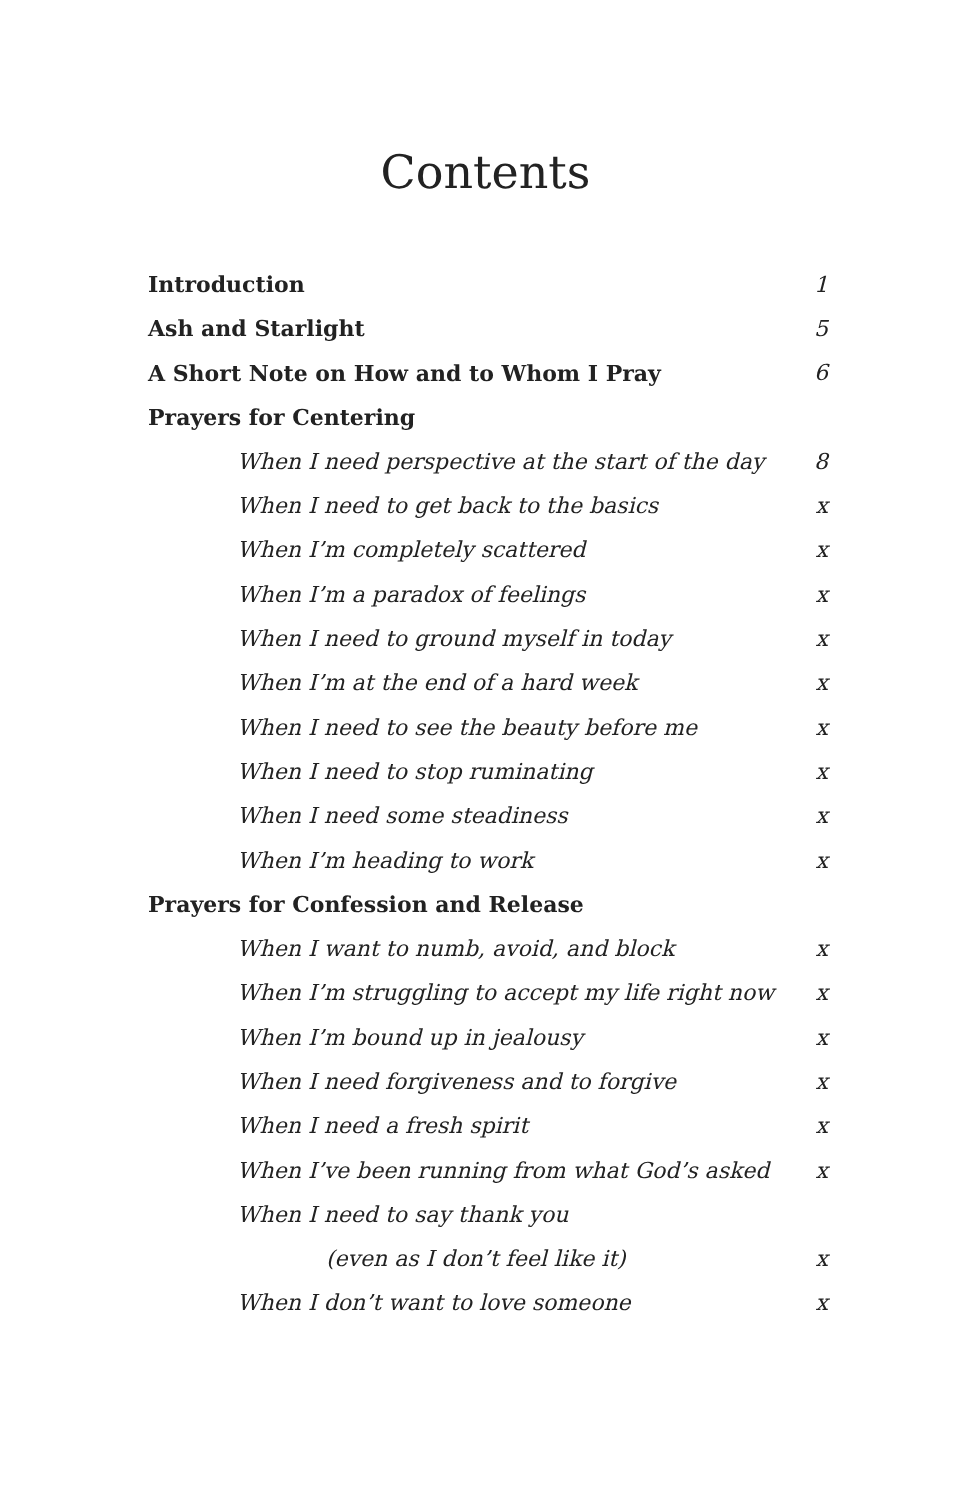Contents
Introduction 1
Ash and Starlight 5
A Short Note on How and to Whom I Pray 6
Prayers for Centering
When I need perspective at the start of the day 8
When I need to get back to the basics x
When I’m completely scattered x
When I’m a paradox of feelings x
When I need to ground myself in today x
When I’m at the end of a hard week x
When I need to see the beauty before me x
When I need to stop ruminating x
When I need some steadiness x
When I’m heading to work x
Prayers for Confession and Release
When I want to numb, avoid, and block x
When I’m struggling to accept my life right now x
When I’m bound up in jealousy x
When I need forgiveness and to forgive x
When I need a fresh spirit x
When I’ve been running from what God’s asked x
When I need to say thank you
(even as I don’t feel like it) x
When I don’t want to love someone x